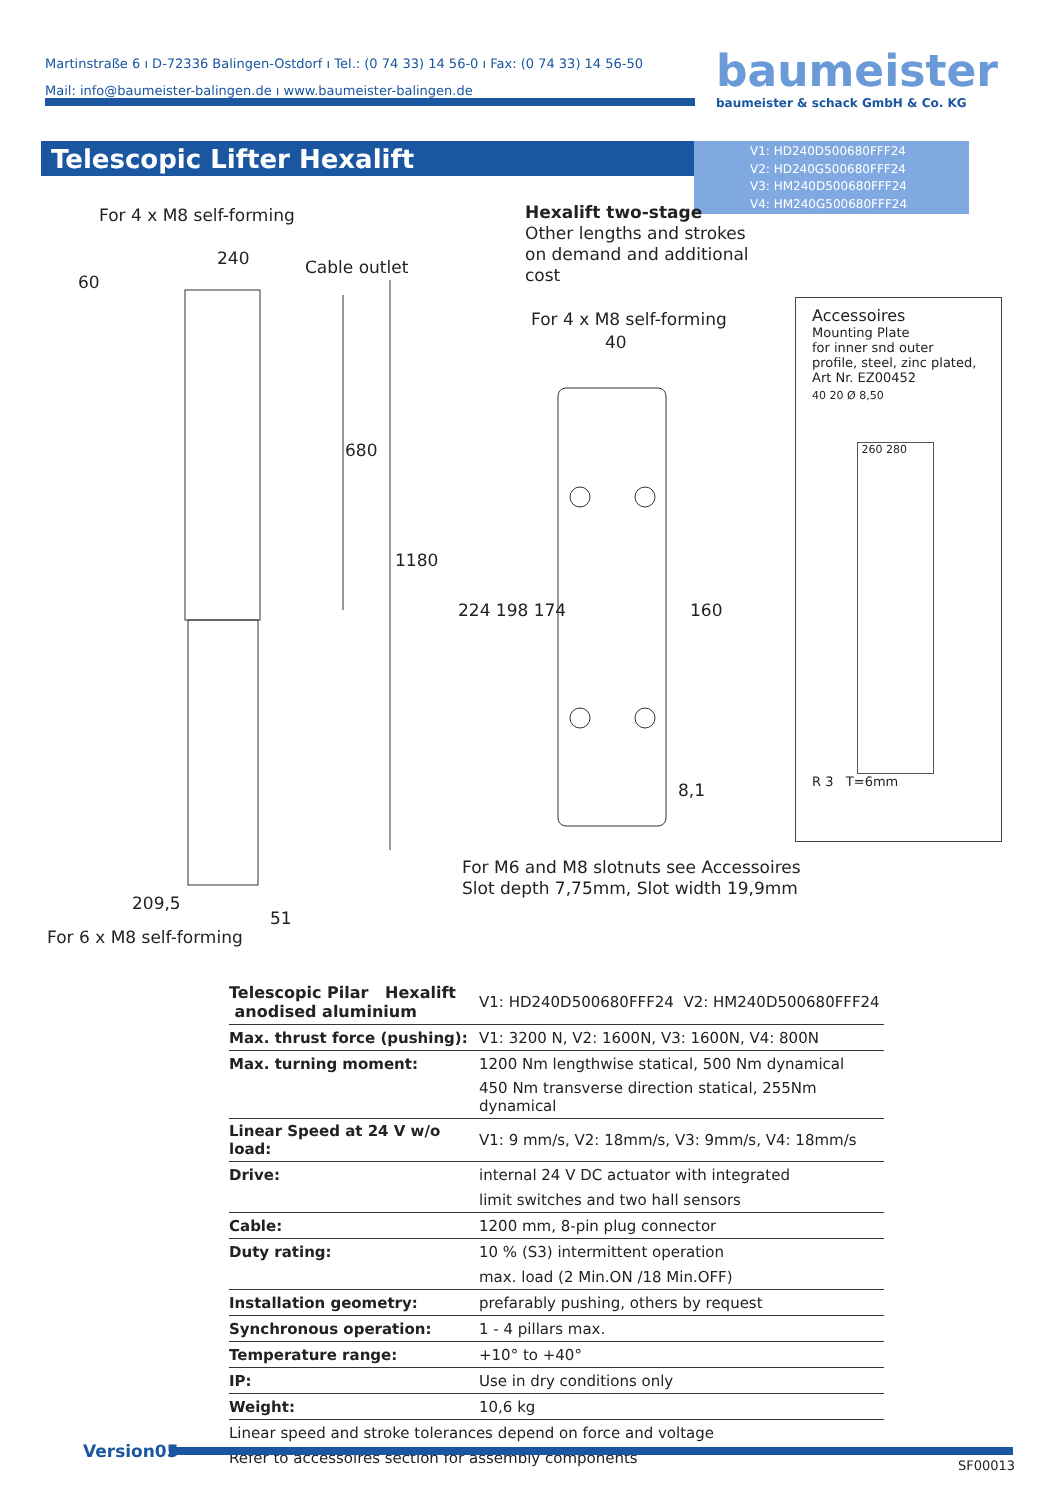Martinstraße 6 ı D-72336 Balingen-Ostdorf ı Tel.: (0 74 33) 14 56-0 ı Fax: (0 74 33) 14 56-50
Mail: info@baumeister-balingen.de ı www.baumeister-balingen.de
baumeister
baumeister & schack GmbH & Co. KG
Telescopic Lifter Hexalift
V1: HD240D500680FFF24
V2: HD240G500680FFF24
V3: HM240D500680FFF24
V4: HM240G500680FFF24
For 4 x M8 self-forming
240 Cable outlet
60
680
1180
209,5
51
For 6 x M8 self-forming
Hexalift two-stage
Other lengths and strokes
on demand and additional
cost
For 4 x M8 self-forming
40
224 198 174 160
8,1
For M6 and M8 slotnuts see Accessoires
Slot depth 7,75mm, Slot width 19,9mm
Accessoires
Mounting Plate
for inner snd outer
profile, steel, zinc plated,
Art Nr. EZ00452
40 20 Ø 8,50
260 280
R 3 T=6mm
| Telescopic Pilar Hexalift anodised aluminium | V1: HD240D500680FFF24 V2: HM240D500680FFF24 |
| Max. thrust force (pushing): | V1: 3200 N, V2: 1600N, V3: 1600N, V4: 800N |
| Max. turning moment: | 1200 Nm lengthwise statical, 500 Nm dynamical |
| | 450 Nm transverse direction statical, 255Nm dynamical |
| Linear Speed at 24 V w/o load: | V1: 9 mm/s, V2: 18mm/s, V3: 9mm/s, V4: 18mm/s |
| Drive: | internal 24 V DC actuator with integrated |
| | limit switches and two hall sensors |
| Cable: | 1200 mm, 8-pin plug connector |
| Duty rating: | 10 % (S3) intermittent operation |
| | max. load (2 Min.ON /18 Min.OFF) |
| Installation geometry: | prefarably pushing, others by request |
| Synchronous operation: | 1 - 4 pillars max. |
| Temperature range: | +10° to +40° |
| IP: | Use in dry conditions only |
| Weight: | 10,6 kg |
| Linear speed and stroke tolerances depend on force and voltage | |
| Refer to accessoires section for assembly components | |
Version05
SF00013